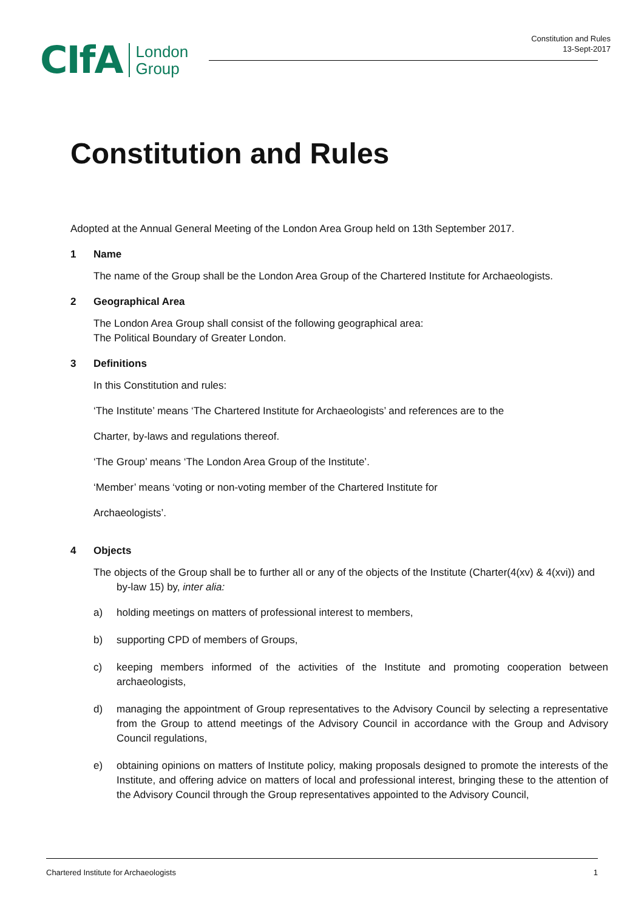Constitution and Rules
13-Sept-2017
CIfA London
Group
Constitution and Rules
Adopted at the Annual General Meeting of the London Area Group held on 13th September 2017.
1 Name
The name of the Group shall be the London Area Group of the Chartered Institute for Archaeologists.
2 Geographical Area
The London Area Group shall consist of the following geographical area:
The Political Boundary of Greater London.
3 Definitions
In this Constitution and rules:
‘The Institute’ means ‘The Chartered Institute for Archaeologists’ and references are to the
Charter, by-laws and regulations thereof.
‘The Group’ means ‘The London Area Group of the Institute’.
‘Member’ means ‘voting or non-voting member of the Chartered Institute for
Archaeologists’.
4 Objects
The objects of the Group shall be to further all or any of the objects of the Institute (Charter(4(xv) & 4(xvi)) and by-law 15) by, inter alia:
a) holding meetings on matters of professional interest to members,
b) supporting CPD of members of Groups,
c) keeping members informed of the activities of the Institute and promoting cooperation between archaeologists,
d) managing the appointment of Group representatives to the Advisory Council by selecting a representative from the Group to attend meetings of the Advisory Council in accordance with the Group and Advisory Council regulations,
e) obtaining opinions on matters of Institute policy, making proposals designed to promote the interests of the Institute, and offering advice on matters of local and professional interest, bringing these to the attention of the Advisory Council through the Group representatives appointed to the Advisory Council,
Chartered Institute for Archaeologists 1